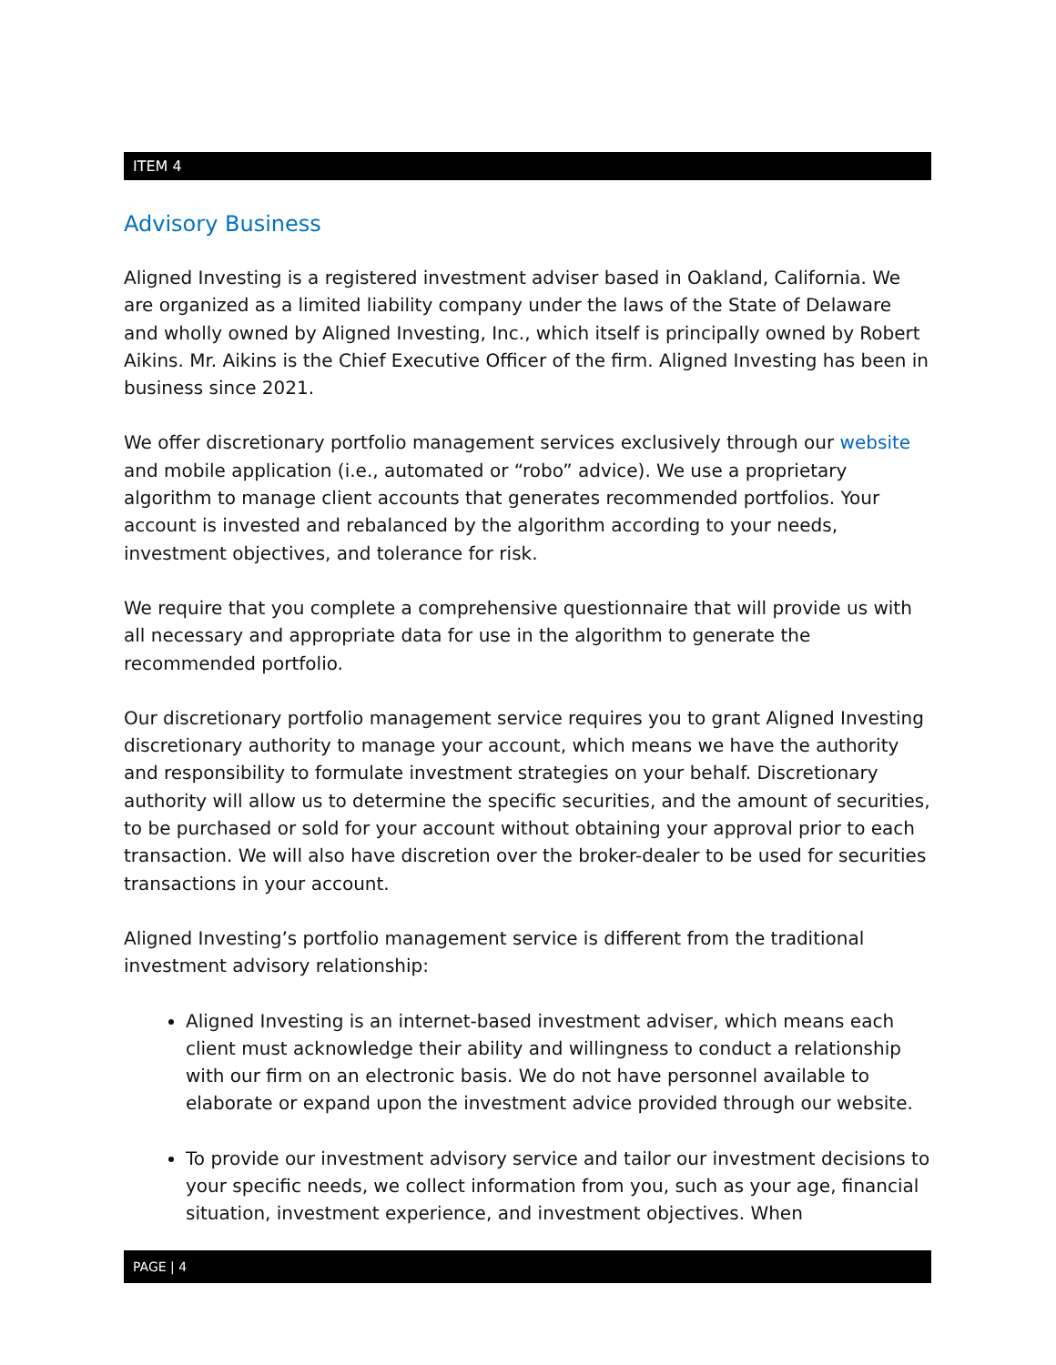ITEM 4
Advisory Business
Aligned Investing is a registered investment adviser based in Oakland, California. We are organized as a limited liability company under the laws of the State of Delaware and wholly owned by Aligned Investing, Inc., which itself is principally owned by Robert Aikins. Mr. Aikins is the Chief Executive Officer of the firm. Aligned Investing has been in business since 2021.
We offer discretionary portfolio management services exclusively through our website and mobile application (i.e., automated or “robo” advice). We use a proprietary algorithm to manage client accounts that generates recommended portfolios. Your account is invested and rebalanced by the algorithm according to your needs, investment objectives, and tolerance for risk.
We require that you complete a comprehensive questionnaire that will provide us with all necessary and appropriate data for use in the algorithm to generate the recommended portfolio.
Our discretionary portfolio management service requires you to grant Aligned Investing discretionary authority to manage your account, which means we have the authority and responsibility to formulate investment strategies on your behalf. Discretionary authority will allow us to determine the specific securities, and the amount of securities, to be purchased or sold for your account without obtaining your approval prior to each transaction. We will also have discretion over the broker-dealer to be used for securities transactions in your account.
Aligned Investing’s portfolio management service is different from the traditional investment advisory relationship:
Aligned Investing is an internet-based investment adviser, which means each client must acknowledge their ability and willingness to conduct a relationship with our firm on an electronic basis. We do not have personnel available to elaborate or expand upon the investment advice provided through our website.
To provide our investment advisory service and tailor our investment decisions to your specific needs, we collect information from you, such as your age, financial situation, investment experience, and investment objectives. When
PAGE | 4